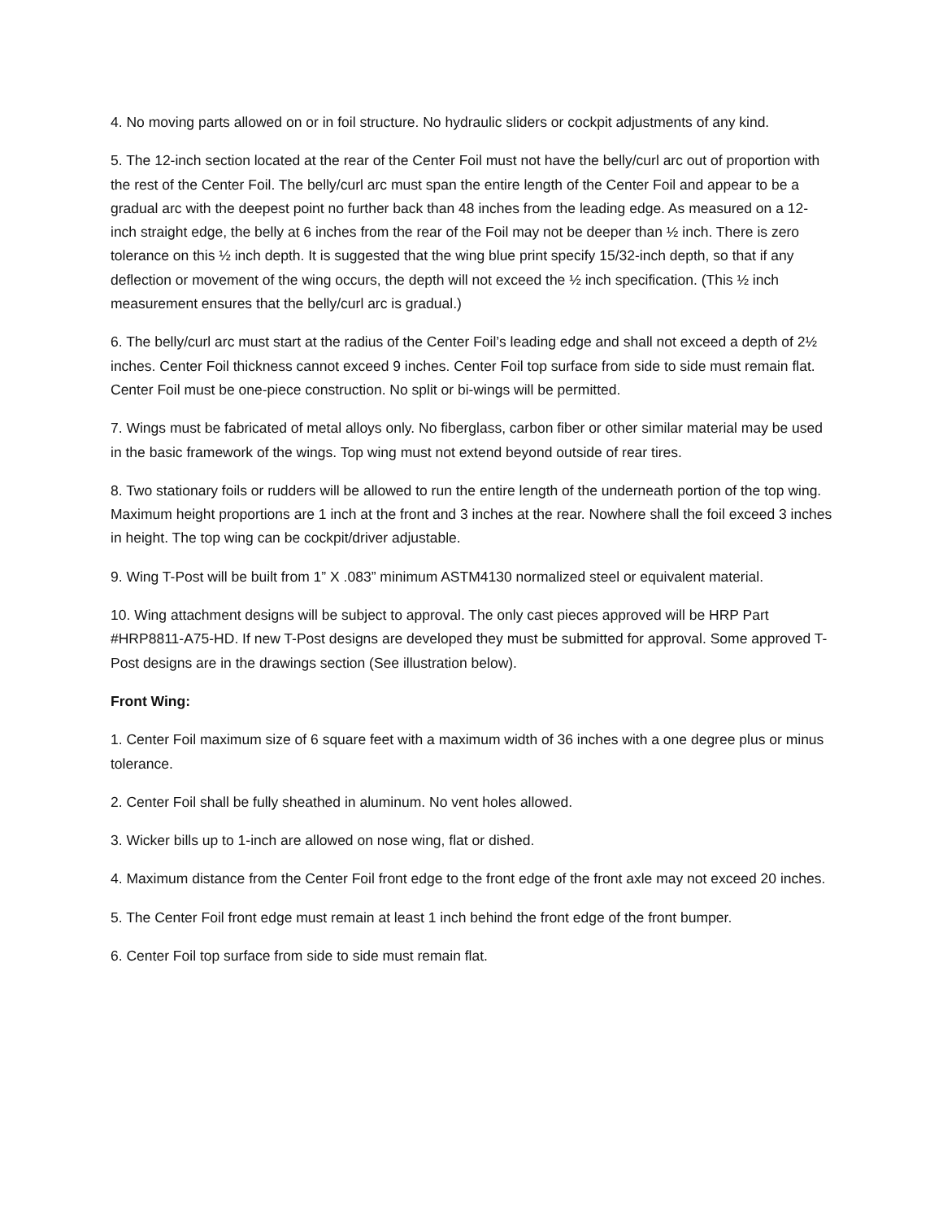4. No moving parts allowed on or in foil structure. No hydraulic sliders or cockpit adjustments of any kind.
5. The 12-inch section located at the rear of the Center Foil must not have the belly/curl arc out of proportion with the rest of the Center Foil. The belly/curl arc must span the entire length of the Center Foil and appear to be a gradual arc with the deepest point no further back than 48 inches from the leading edge. As measured on a 12-inch straight edge, the belly at 6 inches from the rear of the Foil may not be deeper than ½ inch. There is zero tolerance on this ½ inch depth. It is suggested that the wing blue print specify 15/32-inch depth, so that if any deflection or movement of the wing occurs, the depth will not exceed the ½ inch specification. (This ½ inch measurement ensures that the belly/curl arc is gradual.)
6. The belly/curl arc must start at the radius of the Center Foil’s leading edge and shall not exceed a depth of 2½ inches. Center Foil thickness cannot exceed 9 inches. Center Foil top surface from side to side must remain flat. Center Foil must be one-piece construction. No split or bi-wings will be permitted.
7. Wings must be fabricated of metal alloys only. No fiberglass, carbon fiber or other similar material may be used in the basic framework of the wings. Top wing must not extend beyond outside of rear tires.
8. Two stationary foils or rudders will be allowed to run the entire length of the underneath portion of the top wing. Maximum height proportions are 1 inch at the front and 3 inches at the rear. Nowhere shall the foil exceed 3 inches in height. The top wing can be cockpit/driver adjustable.
9. Wing T-Post will be built from 1” X .083” minimum ASTM4130 normalized steel or equivalent material.
10. Wing attachment designs will be subject to approval. The only cast pieces approved will be HRP Part #HRP8811-A75-HD. If new T-Post designs are developed they must be submitted for approval. Some approved T-Post designs are in the drawings section (See illustration below).
Front Wing:
1. Center Foil maximum size of 6 square feet with a maximum width of 36 inches with a one degree plus or minus tolerance.
2. Center Foil shall be fully sheathed in aluminum. No vent holes allowed.
3. Wicker bills up to 1-inch are allowed on nose wing, flat or dished.
4. Maximum distance from the Center Foil front edge to the front edge of the front axle may not exceed 20 inches.
5. The Center Foil front edge must remain at least 1 inch behind the front edge of the front bumper.
6. Center Foil top surface from side to side must remain flat.